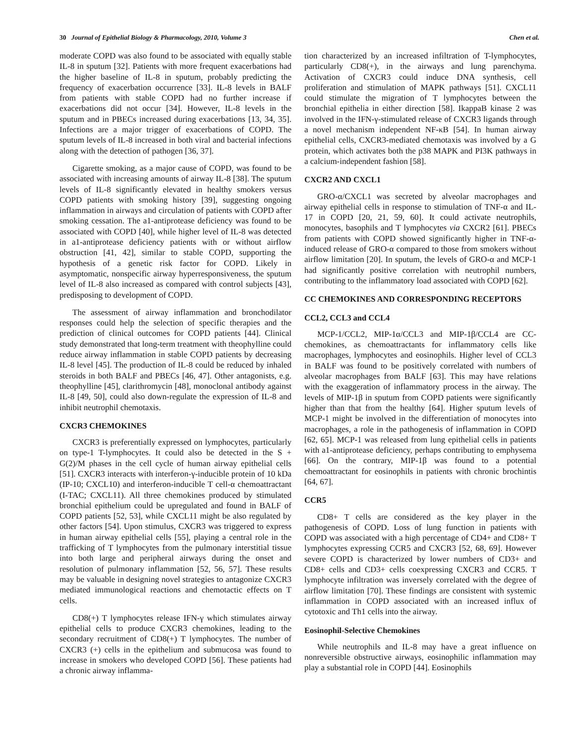30 Journal of Epithelial Biology & Pharmacology, 2010, Volume 3 Chen et al.
moderate COPD was also found to be associated with equally stable IL-8 in sputum [32]. Patients with more frequent exacerbations had the higher baseline of IL-8 in sputum, probably predicting the frequency of exacerbation occurrence [33]. IL-8 levels in BALF from patients with stable COPD had no further increase if exacerbations did not occur [34]. However, IL-8 levels in the sputum and in PBECs increased during exacerbations [13, 34, 35]. Infections are a major trigger of exacerbations of COPD. The sputum levels of IL-8 increased in both viral and bacterial infections along with the detection of pathogen [36, 37].
Cigarette smoking, as a major cause of COPD, was found to be associated with increasing amounts of airway IL-8 [38]. The sputum levels of IL-8 significantly elevated in healthy smokers versus COPD patients with smoking history [39], suggesting ongoing inflammation in airways and circulation of patients with COPD after smoking cessation. The a1-antiprotease deficiency was found to be associated with COPD [40], while higher level of IL-8 was detected in a1-antiprotease deficiency patients with or without airflow obstruction [41, 42], similar to stable COPD, supporting the hypothesis of a genetic risk factor for COPD. Likely in asymptomatic, nonspecific airway hyperresponsiveness, the sputum level of IL-8 also increased as compared with control subjects [43], predisposing to development of COPD.
The assessment of airway inflammation and bronchodilator responses could help the selection of specific therapies and the prediction of clinical outcomes for COPD patients [44]. Clinical study demonstrated that long-term treatment with theophylline could reduce airway inflammation in stable COPD patients by decreasing IL-8 level [45]. The production of IL-8 could be reduced by inhaled steroids in both BALF and PBECs [46, 47]. Other antagonists, e.g. theophylline [45], clarithromycin [48], monoclonal antibody against IL-8 [49, 50], could also down-regulate the expression of IL-8 and inhibit neutrophil chemotaxis.
CXCR3 CHEMOKINES
CXCR3 is preferentially expressed on lymphocytes, particularly on type-1 T-lymphocytes. It could also be detected in the S + G(2)/M phases in the cell cycle of human airway epithelial cells [51]. CXCR3 interacts with interferon-γ-inducible protein of 10 kDa (IP-10; CXCL10) and interferon-inducible T cell-α chemoattractant (I-TAC; CXCL11). All three chemokines produced by stimulated bronchial epithelium could be upregulated and found in BALF of COPD patients [52, 53], while CXCL11 might be also regulated by other factors [54]. Upon stimulus, CXCR3 was triggered to express in human airway epithelial cells [55], playing a central role in the trafficking of T lymphocytes from the pulmonary interstitial tissue into both large and peripheral airways during the onset and resolution of pulmonary inflammation [52, 56, 57]. These results may be valuable in designing novel strategies to antagonize CXCR3 mediated immunological reactions and chemotactic effects on T cells.
CD8(+) T lymphocytes release IFN-γ which stimulates airway epithelial cells to produce CXCR3 chemokines, leading to the secondary recruitment of CD8(+) T lymphocytes. The number of CXCR3 (+) cells in the epithelium and submucosa was found to increase in smokers who developed COPD [56]. These patients had a chronic airway inflamma-
tion characterized by an increased infiltration of T-lymphocytes, particularly CD8(+), in the airways and lung parenchyma. Activation of CXCR3 could induce DNA synthesis, cell proliferation and stimulation of MAPK pathways [51]. CXCL11 could stimulate the migration of T lymphocytes between the bronchial epithelia in either direction [58]. IkappaB kinase 2 was involved in the IFN-γ-stimulated release of CXCR3 ligands through a novel mechanism independent NF-κB [54]. In human airway epithelial cells, CXCR3-mediated chemotaxis was involved by a G protein, which activates both the p38 MAPK and PI3K pathways in a calcium-independent fashion [58].
CXCR2 AND CXCL1
GRO-α/CXCL1 was secreted by alveolar macrophages and airway epithelial cells in response to stimulation of TNF-α and IL-17 in COPD [20, 21, 59, 60]. It could activate neutrophils, monocytes, basophils and T lymphocytes via CXCR2 [61]. PBECs from patients with COPD showed significantly higher in TNF-α-induced release of GRO-α compared to those from smokers without airflow limitation [20]. In sputum, the levels of GRO-α and MCP-1 had significantly positive correlation with neutrophil numbers, contributing to the inflammatory load associated with COPD [62].
CC CHEMOKINES AND CORRESPONDING RECEPTORS
CCL2, CCL3 and CCL4
MCP-1/CCL2, MIP-1α/CCL3 and MIP-1β/CCL4 are CC-chemokines, as chemoattractants for inflammatory cells like macrophages, lymphocytes and eosinophils. Higher level of CCL3 in BALF was found to be positively correlated with numbers of alveolar macrophages from BALF [63]. This may have relations with the exaggeration of inflammatory process in the airway. The levels of MIP-1β in sputum from COPD patients were significantly higher than that from the healthy [64]. Higher sputum levels of MCP-1 might be involved in the differentiation of monocytes into macrophages, a role in the pathogenesis of inflammation in COPD [62, 65]. MCP-1 was released from lung epithelial cells in patients with a1-antiprotease deficiency, perhaps contributing to emphysema [66]. On the contrary, MIP-1β was found to a potential chemoattractant for eosinophils in patients with chronic brochintis [64, 67].
CCR5
CD8+ T cells are considered as the key player in the pathogenesis of COPD. Loss of lung function in patients with COPD was associated with a high percentage of CD4+ and CD8+ T lymphocytes expressing CCR5 and CXCR3 [52, 68, 69]. However severe COPD is characterized by lower numbers of CD3+ and CD8+ cells and CD3+ cells coexpressing CXCR3 and CCR5. T lymphocyte infiltration was inversely correlated with the degree of airflow limitation [70]. These findings are consistent with systemic inflammation in COPD associated with an increased influx of cytotoxic and Th1 cells into the airway.
Eosinophil-Selective Chemokines
While neutrophils and IL-8 may have a great influence on nonreversible obstructive airways, eosinophilic inflammation may play a substantial role in COPD [44]. Eosinophils